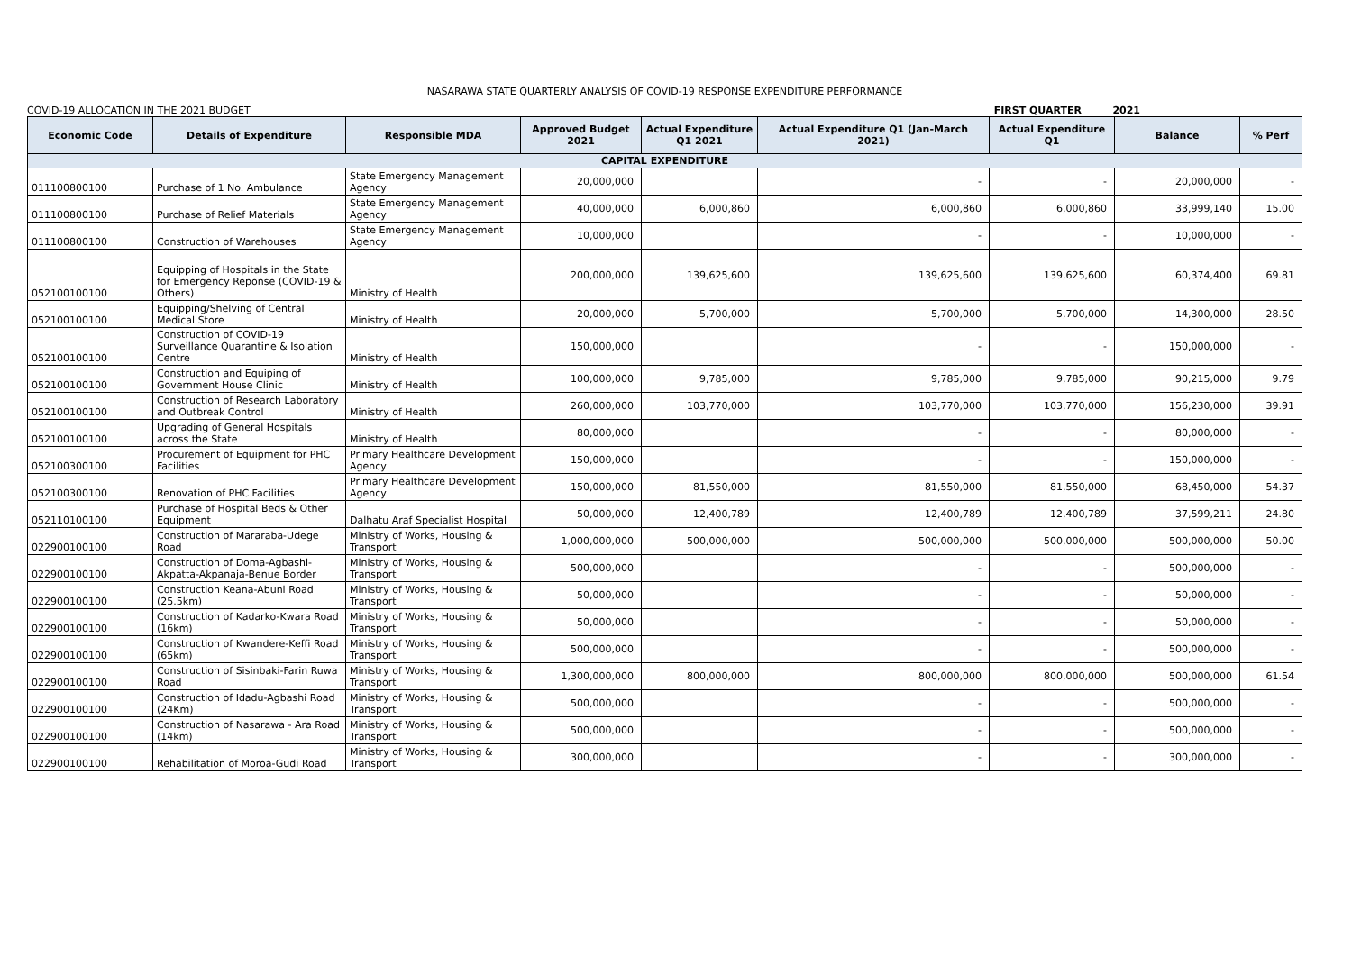NASARAWA STATE QUARTERLY ANALYSIS OF COVID-19 RESPONSE EXPENDITURE PERFORMANCE
COVID-19 ALLOCATION IN THE 2021 BUDGET FIRST QUARTER 2021
| Economic Code | Details of Expenditure | Responsible MDA | Approved Budget 2021 | Actual Expenditure Q1 2021 | Actual Expenditure Q1 (Jan-March 2021) | Actual Expenditure Q1 | Balance | % Perf |
| --- | --- | --- | --- | --- | --- | --- | --- | --- |
| CAPITAL EXPENDITURE | | | | | | | | |
| 011100800100 | Purchase of 1 No. Ambulance | State Emergency Management Agency | 20,000,000 | | - | - | 20,000,000 | - |
| 011100800100 | Purchase of Relief Materials | State Emergency Management Agency | 40,000,000 | 6,000,860 | 6,000,860 | 6,000,860 | 33,999,140 | 15.00 |
| 011100800100 | Construction of Warehouses | State Emergency Management Agency | 10,000,000 | | - | - | 10,000,000 | - |
| 052100100100 | Equipping of Hospitals in the State for Emergency Reponse (COVID-19 & Others) | Ministry of Health | 200,000,000 | 139,625,600 | 139,625,600 | 139,625,600 | 60,374,400 | 69.81 |
| 052100100100 | Equipping/Shelving of Central Medical Store | Ministry of Health | 20,000,000 | 5,700,000 | 5,700,000 | 5,700,000 | 14,300,000 | 28.50 |
| 052100100100 | Construction of COVID-19 Surveillance Quarantine & Isolation Centre | Ministry of Health | 150,000,000 | | - | - | 150,000,000 | - |
| 052100100100 | Construction and Equiping of Government House Clinic | Ministry of Health | 100,000,000 | 9,785,000 | 9,785,000 | 9,785,000 | 90,215,000 | 9.79 |
| 052100100100 | Construction of Research Laboratory and Outbreak Control | Ministry of Health | 260,000,000 | 103,770,000 | 103,770,000 | 103,770,000 | 156,230,000 | 39.91 |
| 052100100100 | Upgrading of General Hospitals across the State | Ministry of Health | 80,000,000 | | - | - | 80,000,000 | - |
| 052100300100 | Procurement of Equipment for PHC Facilities | Primary Healthcare Development Agency | 150,000,000 | | - | - | 150,000,000 | - |
| 052100300100 | Renovation of PHC Facilities | Primary Healthcare Development Agency | 150,000,000 | 81,550,000 | 81,550,000 | 81,550,000 | 68,450,000 | 54.37 |
| 052110100100 | Purchase of Hospital Beds & Other Equipment | Dalhatu Araf Specialist Hospital | 50,000,000 | 12,400,789 | 12,400,789 | 12,400,789 | 37,599,211 | 24.80 |
| 022900100100 | Construction of Mararaba-Udege Road | Ministry of Works, Housing & Transport | 1,000,000,000 | 500,000,000 | 500,000,000 | 500,000,000 | 500,000,000 | 50.00 |
| 022900100100 | Construction of Doma-Agbashi-Akpatta-Akpanaja-Benue Border | Ministry of Works, Housing & Transport | 500,000,000 | | - | - | 500,000,000 | - |
| 022900100100 | Construction Keana-Abuni Road (25.5km) | Ministry of Works, Housing & Transport | 50,000,000 | | - | - | 50,000,000 | - |
| 022900100100 | Construction of Kadarko-Kwara Road (16km) | Ministry of Works, Housing & Transport | 50,000,000 | | - | - | 50,000,000 | - |
| 022900100100 | Construction of Kwandere-Keffi Road (65km) | Ministry of Works, Housing & Transport | 500,000,000 | | - | - | 500,000,000 | - |
| 022900100100 | Construction of Sisinbaki-Farin Ruwa Road | Ministry of Works, Housing & Transport | 1,300,000,000 | 800,000,000 | 800,000,000 | 800,000,000 | 500,000,000 | 61.54 |
| 022900100100 | Construction of Idadu-Agbashi Road (24Km) | Ministry of Works, Housing & Transport | 500,000,000 | | - | - | 500,000,000 | - |
| 022900100100 | Construction of Nasarawa - Ara Road (14km) | Ministry of Works, Housing & Transport | 500,000,000 | | - | - | 500,000,000 | - |
| 022900100100 | Rehabilitation of Moroa-Gudi Road | Ministry of Works, Housing & Transport | 300,000,000 | | - | - | 300,000,000 | - |